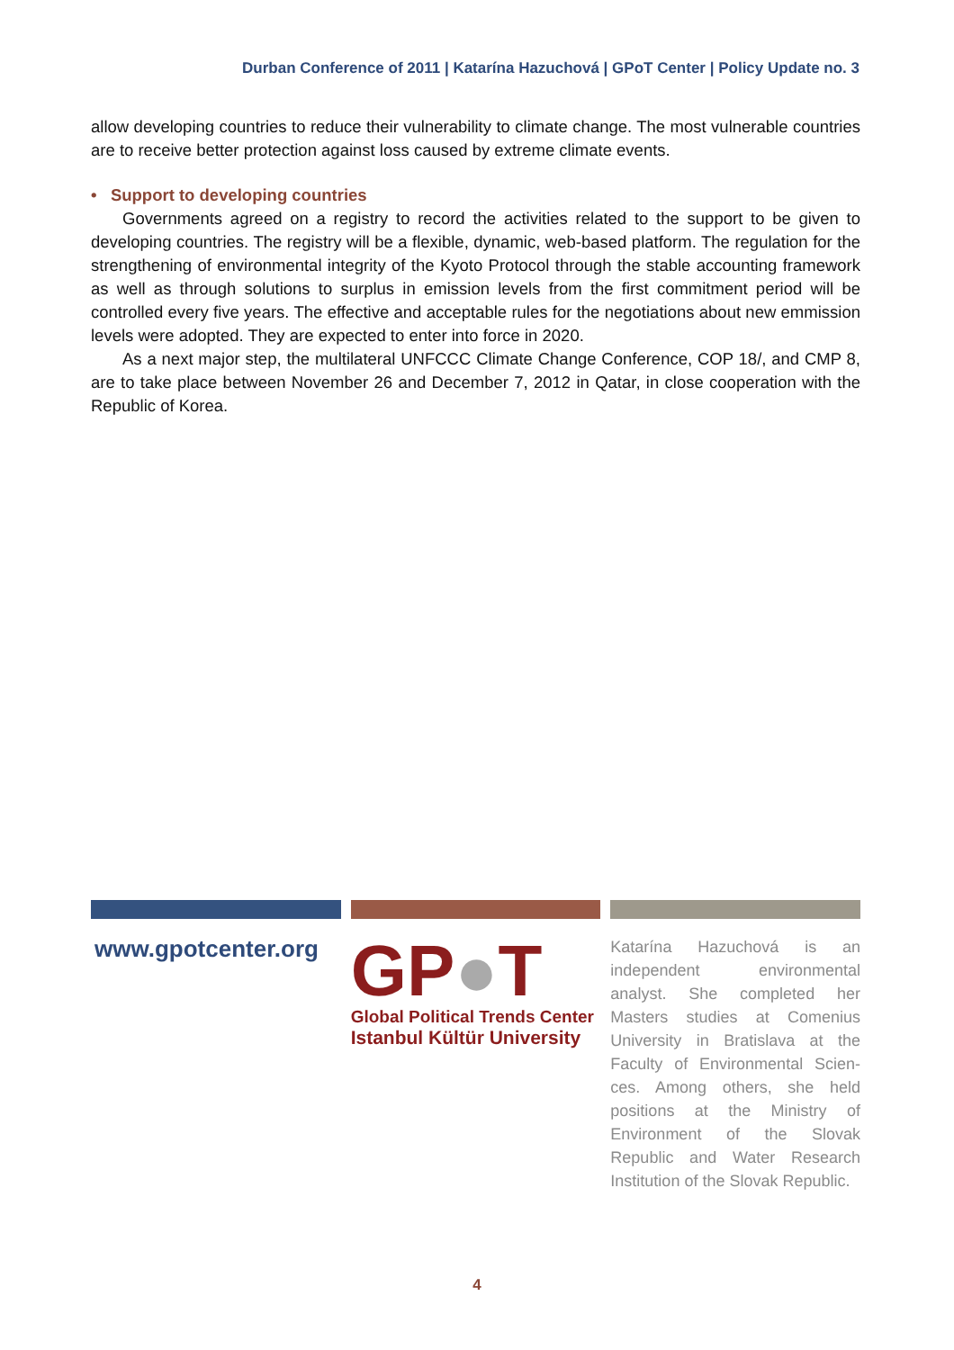Durban Conference of 2011 | Katarína Hazuchová | GPoT Center | Policy Update no. 3
allow developing countries to reduce their vulnerability to climate change. The most vulnerable countries are to receive better protection against loss caused by extreme climate events.
• Support to developing countries
Governments agreed on a registry to record the activities related to the support to be given to developing countries. The registry will be a flexible, dynamic, web-based platform. The regulation for the strengthening of environmental integrity of the Kyoto Protocol through the stable accounting framework as well as through solutions to surplus in emission levels from the first commitment period will be controlled every five years. The effective and acceptable rules for the negotiations about new emmission levels were adopted. They are expected to enter into force in 2020.
As a next major step, the multilateral UNFCCC Climate Change Conference, COP 18/, and CMP 8, are to take place between November 26 and December 7, 2012 in Qatar, in close cooperation with the Republic of Korea.
www.gpotcenter.org
GP●T
Global Political Trends Center
Istanbul Kültür University
Katarína Hazuchová is an independent environmental analyst. She completed her Masters studies at Comenius University in Bratislava at the Faculty of Environmental Scien-ces. Among others, she held positions at the Ministry of Environment of the Slovak Republic and Water Research Institution of the Slovak Republic.
4